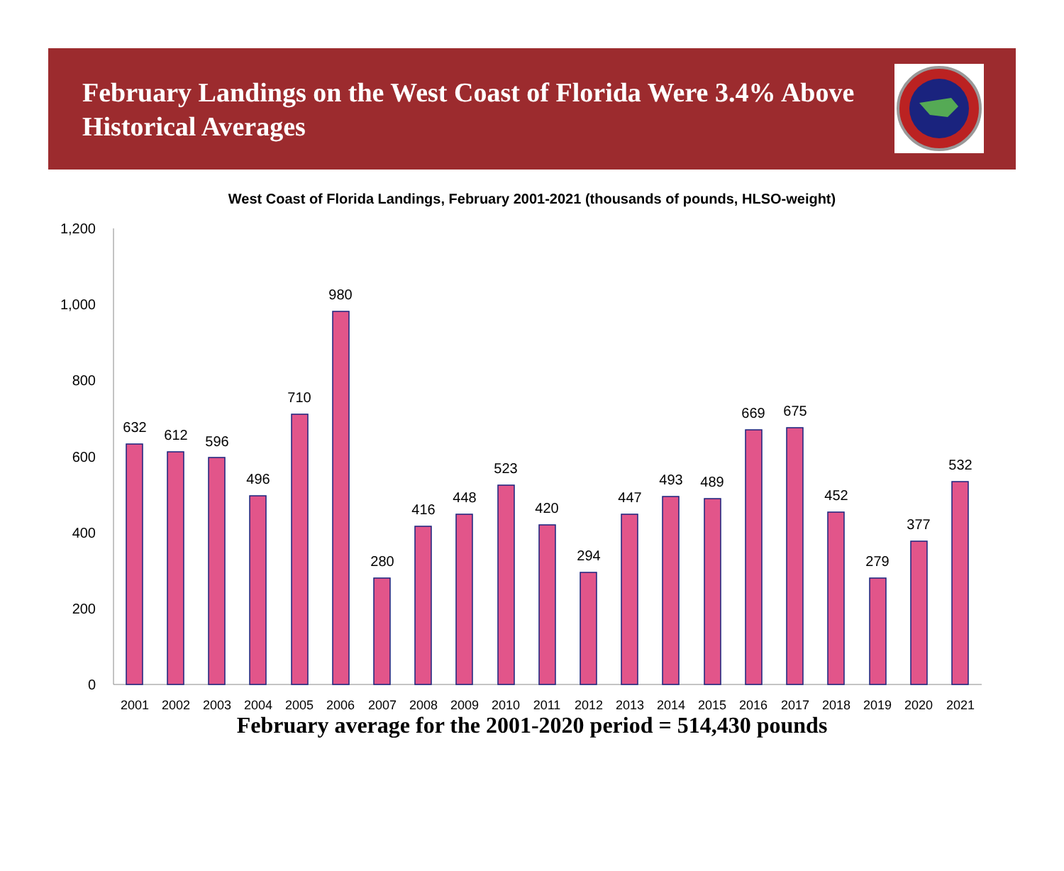February Landings on the West Coast of Florida Were 3.4% Above Historical Averages
West Coast of Florida Landings, February 2001-2021 (thousands of pounds, HLSO-weight)
0
200
400
600
800
1,000
1,200
632
612
596
496
710
980
280
416
448
523
420
294
447
493
489
669
675
452
279
377
532
2001
2002
2003
2004
2005
2006
2007
2008
2009
2010
2011
2012
2013
2014
2015
2016
2017
2018
2019
2020
2021
February average for the 2001-2020 period = 514,430 pounds